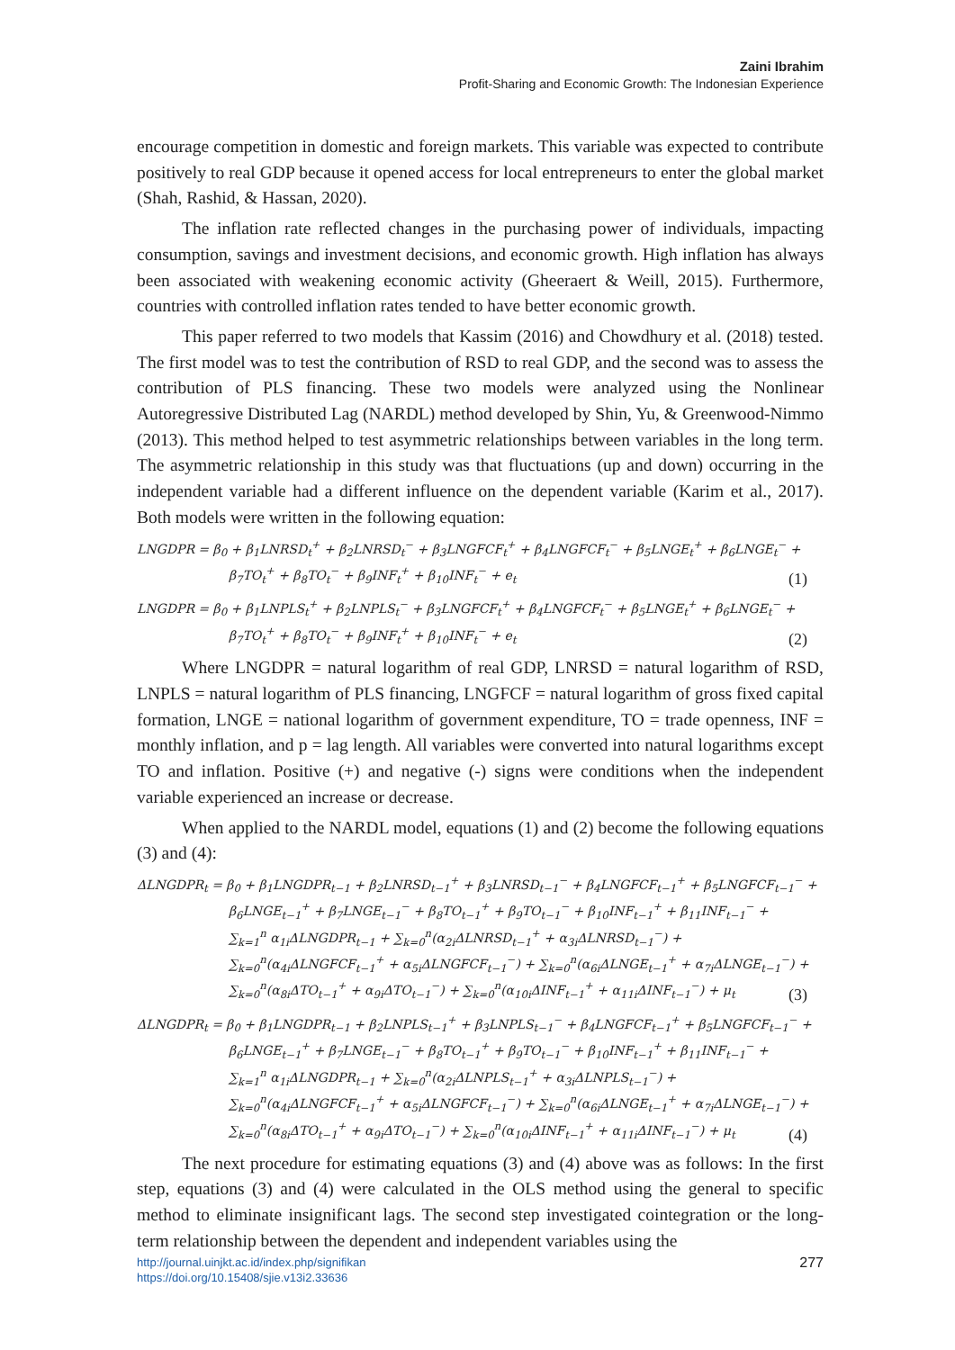Zaini Ibrahim
Profit-Sharing and Economic Growth: The Indonesian Experience
encourage competition in domestic and foreign markets. This variable was expected to contribute positively to real GDP because it opened access for local entrepreneurs to enter the global market (Shah, Rashid, & Hassan, 2020).
The inflation rate reflected changes in the purchasing power of individuals, impacting consumption, savings and investment decisions, and economic growth. High inflation has always been associated with weakening economic activity (Gheeraert & Weill, 2015). Furthermore, countries with controlled inflation rates tended to have better economic growth.
This paper referred to two models that Kassim (2016) and Chowdhury et al. (2018) tested. The first model was to test the contribution of RSD to real GDP, and the second was to assess the contribution of PLS financing. These two models were analyzed using the Nonlinear Autoregressive Distributed Lag (NARDL) method developed by Shin, Yu, & Greenwood-Nimmo (2013). This method helped to test asymmetric relationships between variables in the long term. The asymmetric relationship in this study was that fluctuations (up and down) occurring in the independent variable had a different influence on the dependent variable (Karim et al., 2017). Both models were written in the following equation:
LNGDPR = β<sub>0</sub> + β<sub>1</sub>LNRSD<sub>t</sub><sup>+</sup> + β<sub>2</sub>LNRSD<sub>t</sub><sup>−</sup> + β<sub>3</sub>LNGFCF<sub>t</sub><sup>+</sup> + β<sub>4</sub>LNGFCF<sub>t</sub><sup>−</sup> + β<sub>5</sub>LNGE<sub>t</sub><sup>+</sup> + β<sub>6</sub>LNGE<sub>t</sub><sup>−</sup> +
β<sub>7</sub>TO<sub>t</sub><sup>+</sup> + β<sub>8</sub>TO<sub>t</sub><sup>−</sup> + β<sub>9</sub>INF<sub>t</sub><sup>+</sup> + β<sub>10</sub>INF<sub>t</sub><sup>−</sup> + e<sub>t</sub>
(1)
LNGDPR = β<sub>0</sub> + β<sub>1</sub>LNPLS<sub>t</sub><sup>+</sup> + β<sub>2</sub>LNPLS<sub>t</sub><sup>−</sup> + β<sub>3</sub>LNGFCF<sub>t</sub><sup>+</sup> + β<sub>4</sub>LNGFCF<sub>t</sub><sup>−</sup> + β<sub>5</sub>LNGE<sub>t</sub><sup>+</sup> + β<sub>6</sub>LNGE<sub>t</sub><sup>−</sup> +
β<sub>7</sub>TO<sub>t</sub><sup>+</sup> + β<sub>8</sub>TO<sub>t</sub><sup>−</sup> + β<sub>9</sub>INF<sub>t</sub><sup>+</sup> + β<sub>10</sub>INF<sub>t</sub><sup>−</sup> + e<sub>t</sub>
(2)
Where LNGDPR = natural logarithm of real GDP, LNRSD = natural logarithm of RSD, LNPLS = natural logarithm of PLS financing, LNGFCF = natural logarithm of gross fixed capital formation, LNGE = national logarithm of government expenditure, TO = trade openness, INF = monthly inflation, and p = lag length. All variables were converted into natural logarithms except TO and inflation. Positive (+) and negative (-) signs were conditions when the independent variable experienced an increase or decrease.
When applied to the NARDL model, equations (1) and (2) become the following equations (3) and (4):
ΔLNGDPR<sub>t</sub> = β<sub>0</sub> + β<sub>1</sub>LNGDPR<sub>t−1</sub> + β<sub>2</sub>LNRSD<sub>t−1</sub><sup>+</sup> + β<sub>3</sub>LNRSD<sub>t−1</sub><sup>−</sup> + β<sub>4</sub>LNGFCF<sub>t−1</sub><sup>+</sup> + β<sub>5</sub>LNGFCF<sub>t−1</sub><sup>−</sup> +
β<sub>6</sub>LNGE<sub>t−1</sub><sup>+</sup> + β<sub>7</sub>LNGE<sub>t−1</sub><sup>−</sup> + β<sub>8</sub>TO<sub>t−1</sub><sup>+</sup> + β<sub>9</sub>TO<sub>t−1</sub><sup>−</sup> + β<sub>10</sub>INF<sub>t−1</sub><sup>+</sup> + β<sub>11</sub>INF<sub>t−1</sub><sup>−</sup> +
∑<sub>k=1</sub><sup>n</sup> α<sub>1i</sub>ΔLNGDPR<sub>t−1</sub> + ∑<sub>k=0</sub><sup>n</sup>(α<sub>2i</sub>ΔLNRSD<sub>t−1</sub><sup>+</sup> + α<sub>3i</sub>ΔLNRSD<sub>t−1</sub><sup>−</sup>) +
∑<sub>k=0</sub><sup>n</sup>(α<sub>4i</sub>ΔLNGFCF<sub>t−1</sub><sup>+</sup> + α<sub>5i</sub>ΔLNGFCF<sub>t−1</sub><sup>−</sup>) + ∑<sub>k=0</sub><sup>n</sup>(α<sub>6i</sub>ΔLNGE<sub>t−1</sub><sup>+</sup> + α<sub>7i</sub>ΔLNGE<sub>t−1</sub><sup>−</sup>) +
∑<sub>k=0</sub><sup>n</sup>(α<sub>8i</sub>ΔTO<sub>t−1</sub><sup>+</sup> + α<sub>9i</sub>ΔTO<sub>t−1</sub><sup>−</sup>) + ∑<sub>k=0</sub><sup>n</sup>(α<sub>10i</sub>ΔINF<sub>t−1</sub><sup>+</sup> + α<sub>11i</sub>ΔINF<sub>t−1</sub><sup>−</sup>) + μ<sub>t</sub>
(3)
ΔLNGDPR<sub>t</sub> = β<sub>0</sub> + β<sub>1</sub>LNGDPR<sub>t−1</sub> + β<sub>2</sub>LNPLS<sub>t−1</sub><sup>+</sup> + β<sub>3</sub>LNPLS<sub>t−1</sub><sup>−</sup> + β<sub>4</sub>LNGFCF<sub>t−1</sub><sup>+</sup> + β<sub>5</sub>LNGFCF<sub>t−1</sub><sup>−</sup> +
β<sub>6</sub>LNGE<sub>t−1</sub><sup>+</sup> + β<sub>7</sub>LNGE<sub>t−1</sub><sup>−</sup> + β<sub>8</sub>TO<sub>t−1</sub><sup>+</sup> + β<sub>9</sub>TO<sub>t−1</sub><sup>−</sup> + β<sub>10</sub>INF<sub>t−1</sub><sup>+</sup> + β<sub>11</sub>INF<sub>t−1</sub><sup>−</sup> +
∑<sub>k=1</sub><sup>n</sup> α<sub>1i</sub>ΔLNGDPR<sub>t−1</sub> + ∑<sub>k=0</sub><sup>n</sup>(α<sub>2i</sub>ΔLNPLS<sub>t−1</sub><sup>+</sup> + α<sub>3i</sub>ΔLNPLS<sub>t−1</sub><sup>−</sup>) +
∑<sub>k=0</sub><sup>n</sup>(α<sub>4i</sub>ΔLNGFCF<sub>t−1</sub><sup>+</sup> + α<sub>5i</sub>ΔLNGFCF<sub>t−1</sub><sup>−</sup>) + ∑<sub>k=0</sub><sup>n</sup>(α<sub>6i</sub>ΔLNGE<sub>t−1</sub><sup>+</sup> + α<sub>7i</sub>ΔLNGE<sub>t−1</sub><sup>−</sup>) +
∑<sub>k=0</sub><sup>n</sup>(α<sub>8i</sub>ΔTO<sub>t−1</sub><sup>+</sup> + α<sub>9i</sub>ΔTO<sub>t−1</sub><sup>−</sup>) + ∑<sub>k=0</sub><sup>n</sup>(α<sub>10i</sub>ΔINF<sub>t−1</sub><sup>+</sup> + α<sub>11i</sub>ΔINF<sub>t−1</sub><sup>−</sup>) + μ<sub>t</sub>
(4)
The next procedure for estimating equations (3) and (4) above was as follows: In the first step, equations (3) and (4) were calculated in the OLS method using the general to specific method to eliminate insignificant lags. The second step investigated cointegration or the long-term relationship between the dependent and independent variables using the
http://journal.uinjkt.ac.id/index.php/signifikan
https://doi.org/10.15408/sjie.v13i2.33636
277